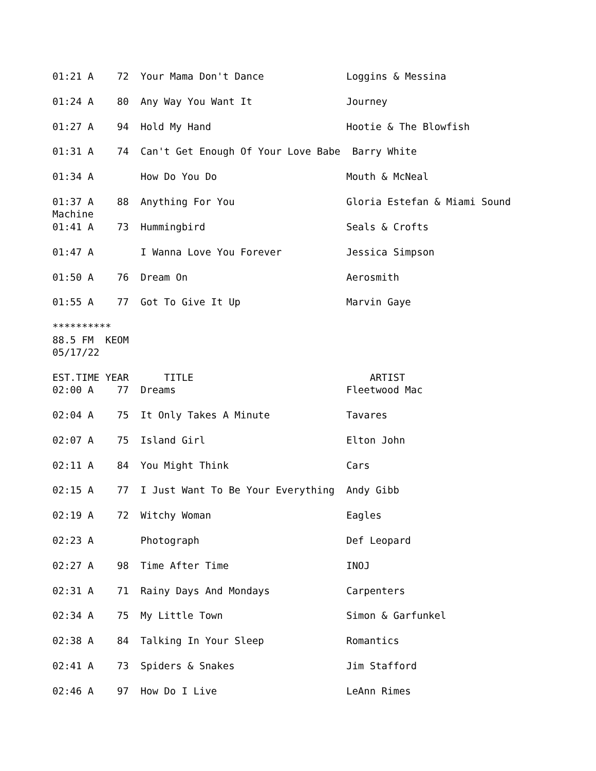01:21 A    72  Your Mama Don't Dance              Loggins & Messina

01:24 A    80  Any Way You Want It                Journey

01:27 A    94  Hold My Hand                       Hootie & The Blowfish

01:31 A    74  Can't Get Enough Of Your Love Babe  Barry White

01:34 A        How Do You Do                      Mouth & McNeal

01:37 A    88  Anything For You                   Gloria Estefan & Miami Sound
Machine
01:41 A    73  Hummingbird                        Seals & Crofts

01:47 A        I Wanna Love You Forever           Jessica Simpson

01:50 A    76  Dream On                           Aerosmith

01:55 A    77  Got To Give It Up                  Marvin Gaye

**********
88.5 FM  KEOM
05/17/22

EST.TIME YEAR      TITLE                              ARTIST
02:00 A    77  Dreams                             Fleetwood Mac

02:04 A    75  It Only Takes A Minute             Tavares

02:07 A    75  Island Girl                        Elton John

02:11 A    84  You Might Think                    Cars

02:15 A    77  I Just Want To Be Your Everything  Andy Gibb

02:19 A    72  Witchy Woman                       Eagles

02:23 A        Photograph                         Def Leopard

02:27 A    98  Time After Time                    INOJ

02:31 A    71  Rainy Days And Mondays             Carpenters

02:34 A    75  My Little Town                     Simon & Garfunkel

02:38 A    84  Talking In Your Sleep              Romantics

02:41 A    73  Spiders & Snakes                   Jim Stafford

02:46 A    97  How Do I Live                      LeAnn Rimes